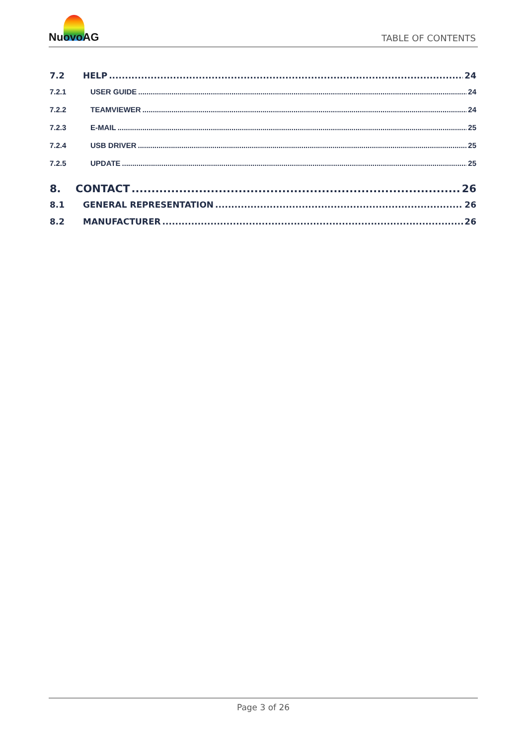NuovoAG
TABLE OF CONTENTS
7.2 HELP 24
7.2.1 USER GUIDE 24
7.2.2 TEAMVIEWER 24
7.2.3 E-MAIL 25
7.2.4 USB DRIVER 25
7.2.5 UPDATE 25
8. CONTACT 26
8.1 GENERAL REPRESENTATION 26
8.2 MANUFACTURER 26
Page 3 of 26